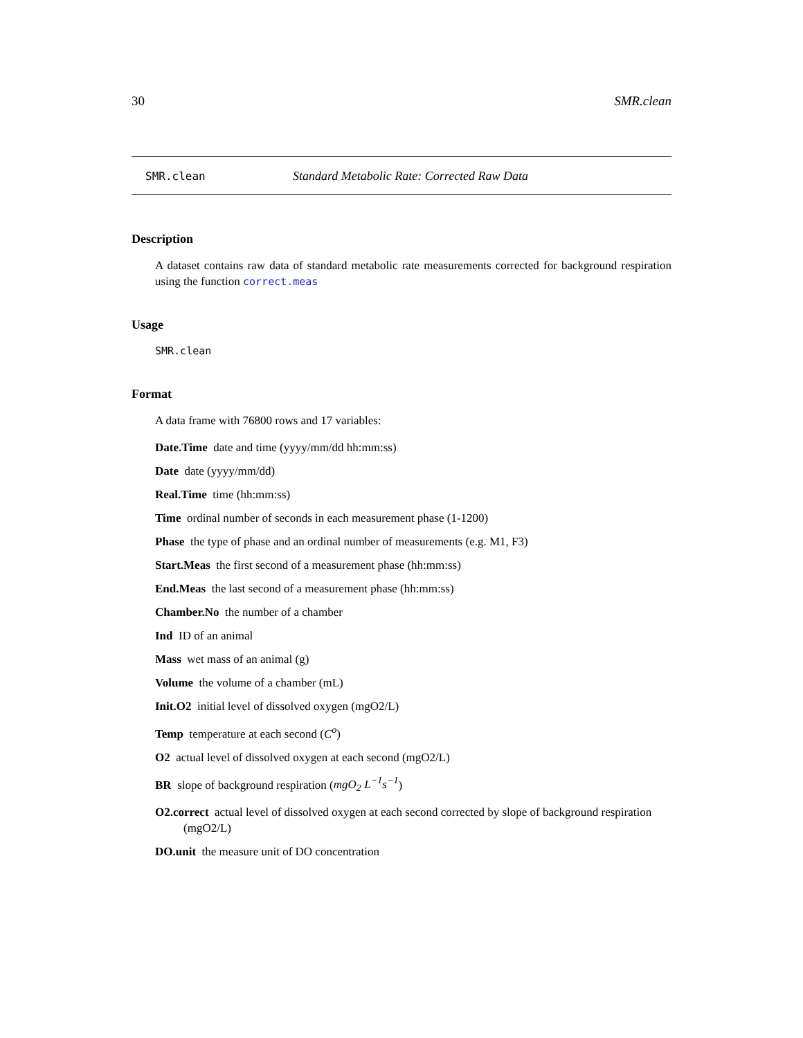30 SMR.clean
SMR.clean Standard Metabolic Rate: Corrected Raw Data
Description
A dataset contains raw data of standard metabolic rate measurements corrected for background respiration using the function correct.meas
Usage
SMR.clean
Format
A data frame with 76800 rows and 17 variables:
Date.Time date and time (yyyy/mm/dd hh:mm:ss)
Date date (yyyy/mm/dd)
Real.Time time (hh:mm:ss)
Time ordinal number of seconds in each measurement phase (1-1200)
Phase the type of phase and an ordinal number of measurements (e.g. M1, F3)
Start.Meas the first second of a measurement phase (hh:mm:ss)
End.Meas the last second of a measurement phase (hh:mm:ss)
Chamber.No the number of a chamber
Ind ID of an animal
Mass wet mass of an animal (g)
Volume the volume of a chamber (mL)
Init.O2 initial level of dissolved oxygen (mgO2/L)
Temp temperature at each second (C<sup>o</sup>)
O2 actual level of dissolved oxygen at each second (mgO2/L)
BR slope of background respiration (mgO<sub>2</sub> L<sup>−1</sup>s<sup>−1</sup>)
O2.correct actual level of dissolved oxygen at each second corrected by slope of background respiration (mgO2/L)
DO.unit the measure unit of DO concentration